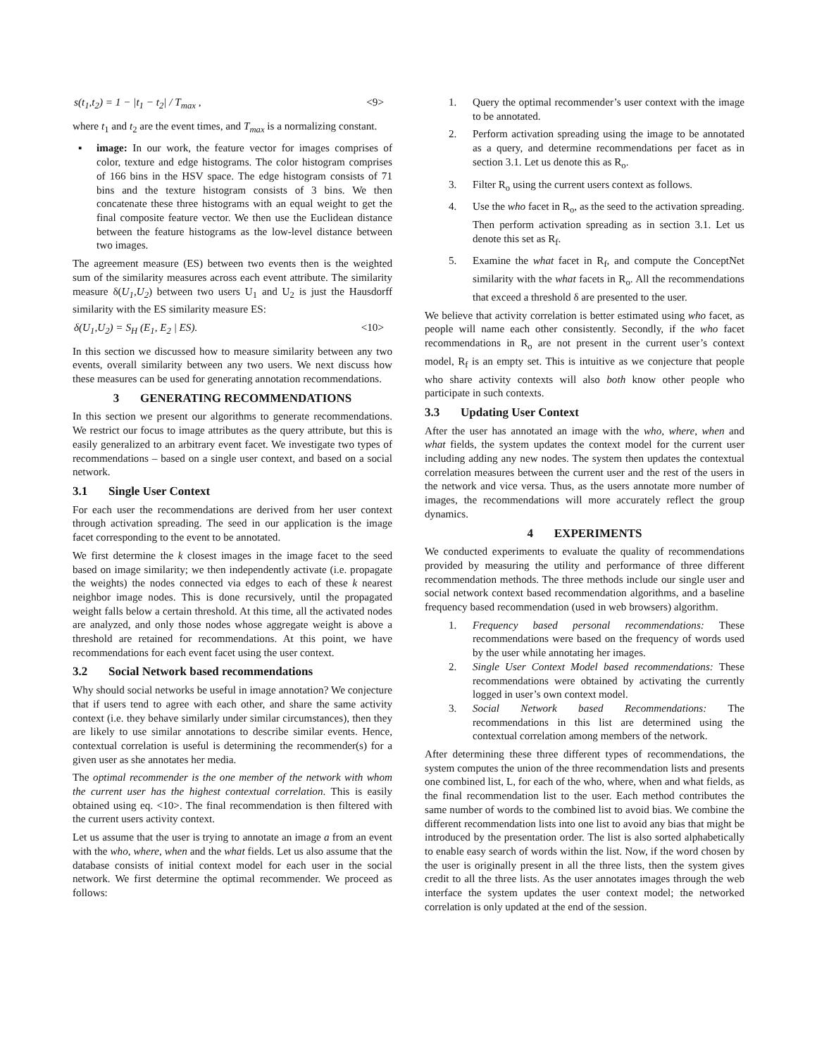s(t<sub>1</sub>,t<sub>2</sub>) = 1 − |t<sub>1</sub> − t<sub>2</sub>| / T<sub>max</sub> , <9>
where t<sub>1</sub> and t<sub>2</sub> are the event times, and T<sub>max</sub> is a normalizing constant.
▪ image: In our work, the feature vector for images comprises of color, texture and edge histograms. The color histogram comprises of 166 bins in the HSV space. The edge histogram consists of 71 bins and the texture histogram consists of 3 bins. We then concatenate these three histograms with an equal weight to get the final composite feature vector. We then use the Euclidean distance between the feature histograms as the low-level distance between two images.
The agreement measure (ES) between two events then is the weighted sum of the similarity measures across each event attribute. The similarity measure δ(U<sub>1</sub>,U<sub>2</sub>) between two users U<sub>1</sub> and U<sub>2</sub> is just the Hausdorff similarity with the ES similarity measure ES:
δ(U<sub>1</sub>,U<sub>2</sub>) = S<sub>H</sub> (E<sub>1</sub>, E<sub>2</sub> | ES). <10>
In this section we discussed how to measure similarity between any two events, overall similarity between any two users. We next discuss how these measures can be used for generating annotation recommendations.
3 GENERATING RECOMMENDATIONS
In this section we present our algorithms to generate recommendations. We restrict our focus to image attributes as the query attribute, but this is easily generalized to an arbitrary event facet. We investigate two types of recommendations – based on a single user context, and based on a social network.
3.1 Single User Context
For each user the recommendations are derived from her user context through activation spreading. The seed in our application is the image facet corresponding to the event to be annotated.
We first determine the k closest images in the image facet to the seed based on image similarity; we then independently activate (i.e. propagate the weights) the nodes connected via edges to each of these k nearest neighbor image nodes. This is done recursively, until the propagated weight falls below a certain threshold. At this time, all the activated nodes are analyzed, and only those nodes whose aggregate weight is above a threshold are retained for recommendations. At this point, we have recommendations for each event facet using the user context.
3.2 Social Network based recommendations
Why should social networks be useful in image annotation? We conjecture that if users tend to agree with each other, and share the same activity context (i.e. they behave similarly under similar circumstances), then they are likely to use similar annotations to describe similar events. Hence, contextual correlation is useful is determining the recommender(s) for a given user as she annotates her media.
The optimal recommender is the one member of the network with whom the current user has the highest contextual correlation. This is easily obtained using eq. <10>. The final recommendation is then filtered with the current users activity context.
Let us assume that the user is trying to annotate an image a from an event with the who, where, when and the what fields. Let us also assume that the database consists of initial context model for each user in the social network. We first determine the optimal recommender. We proceed as follows:
1. Query the optimal recommender’s user context with the image to be annotated.
2. Perform activation spreading using the image to be annotated as a query, and determine recommendations per facet as in section 3.1. Let us denote this as R<sub>o</sub>.
3. Filter R<sub>o</sub> using the current users context as follows.
4. Use the who facet in R<sub>o</sub>, as the seed to the activation spreading. Then perform activation spreading as in section 3.1. Let us denote this set as R<sub>f</sub>.
5. Examine the what facet in R<sub>f</sub>, and compute the ConceptNet similarity with the what facets in R<sub>o</sub>. All the recommendations that exceed a threshold δ are presented to the user.
We believe that activity correlation is better estimated using who facet, as people will name each other consistently. Secondly, if the who facet recommendations in R<sub>o</sub> are not present in the current user’s context model, R<sub>f</sub> is an empty set. This is intuitive as we conjecture that people who share activity contexts will also both know other people who participate in such contexts.
3.3 Updating User Context
After the user has annotated an image with the who, where, when and what fields, the system updates the context model for the current user including adding any new nodes. The system then updates the contextual correlation measures between the current user and the rest of the users in the network and vice versa. Thus, as the users annotate more number of images, the recommendations will more accurately reflect the group dynamics.
4 EXPERIMENTS
We conducted experiments to evaluate the quality of recommendations provided by measuring the utility and performance of three different recommendation methods. The three methods include our single user and social network context based recommendation algorithms, and a baseline frequency based recommendation (used in web browsers) algorithm.
1. Frequency based personal recommendations: These recommendations were based on the frequency of words used by the user while annotating her images.
2. Single User Context Model based recommendations: These recommendations were obtained by activating the currently logged in user’s own context model.
3. Social Network based Recommendations: The recommendations in this list are determined using the contextual correlation among members of the network.
After determining these three different types of recommendations, the system computes the union of the three recommendation lists and presents one combined list, L, for each of the who, where, when and what fields, as the final recommendation list to the user. Each method contributes the same number of words to the combined list to avoid bias. We combine the different recommendation lists into one list to avoid any bias that might be introduced by the presentation order. The list is also sorted alphabetically to enable easy search of words within the list. Now, if the word chosen by the user is originally present in all the three lists, then the system gives credit to all the three lists. As the user annotates images through the web interface the system updates the user context model; the networked correlation is only updated at the end of the session.